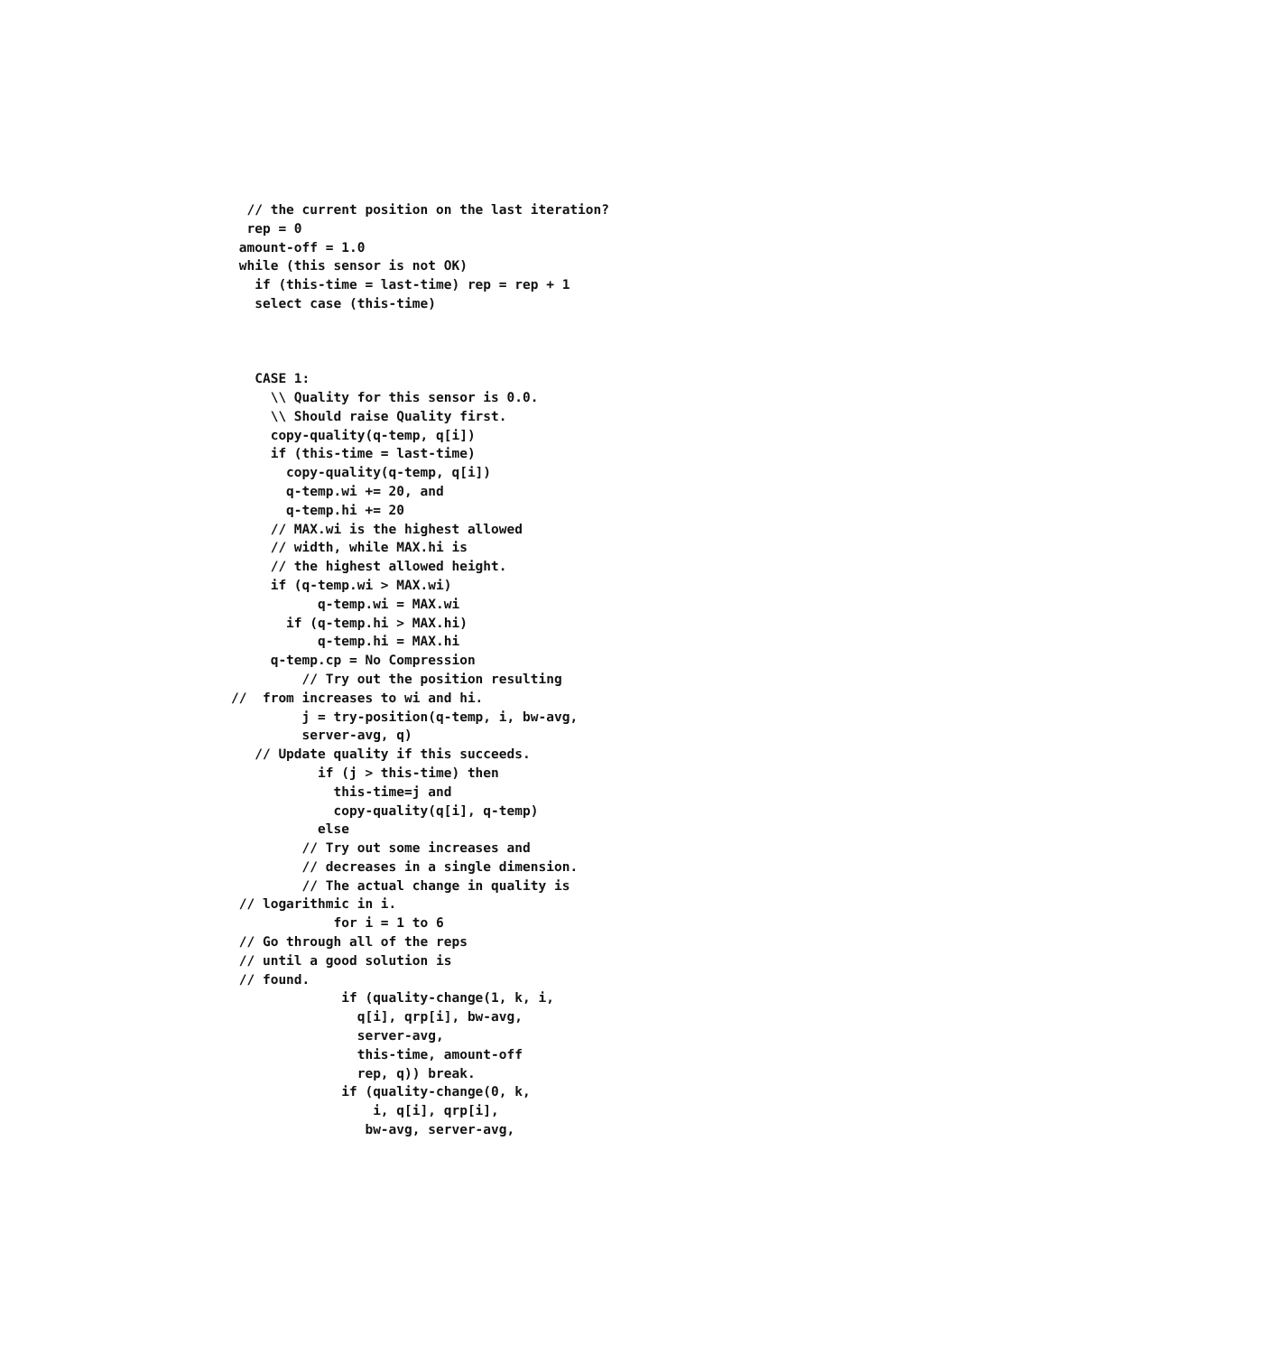// the current position on the last iteration?
  rep = 0
 amount-off = 1.0
 while (this sensor is not OK)
   if (this-time = last-time) rep = rep + 1
   select case (this-time)



   CASE 1:
     \\ Quality for this sensor is 0.0.
     \\ Should raise Quality first.
     copy-quality(q-temp, q[i])
     if (this-time = last-time)
       copy-quality(q-temp, q[i])
       q-temp.wi += 20, and
       q-temp.hi += 20
     // MAX.wi is the highest allowed
     // width, while MAX.hi is
     // the highest allowed height.
     if (q-temp.wi > MAX.wi)
           q-temp.wi = MAX.wi
       if (q-temp.hi > MAX.hi)
           q-temp.hi = MAX.hi
     q-temp.cp = No Compression
         // Try out the position resulting
//  from increases to wi and hi.
         j = try-position(q-temp, i, bw-avg,
         server-avg, q)
   // Update quality if this succeeds.
           if (j > this-time) then
             this-time=j and
             copy-quality(q[i], q-temp)
           else
         // Try out some increases and
         // decreases in a single dimension.
         // The actual change in quality is
 // logarithmic in i.
             for i = 1 to 6
 // Go through all of the reps
 // until a good solution is
 // found.
              if (quality-change(1, k, i,
                q[i], qrp[i], bw-avg,
                server-avg,
                this-time, amount-off
                rep, q)) break.
              if (quality-change(0, k,
                  i, q[i], qrp[i],
                 bw-avg, server-avg,